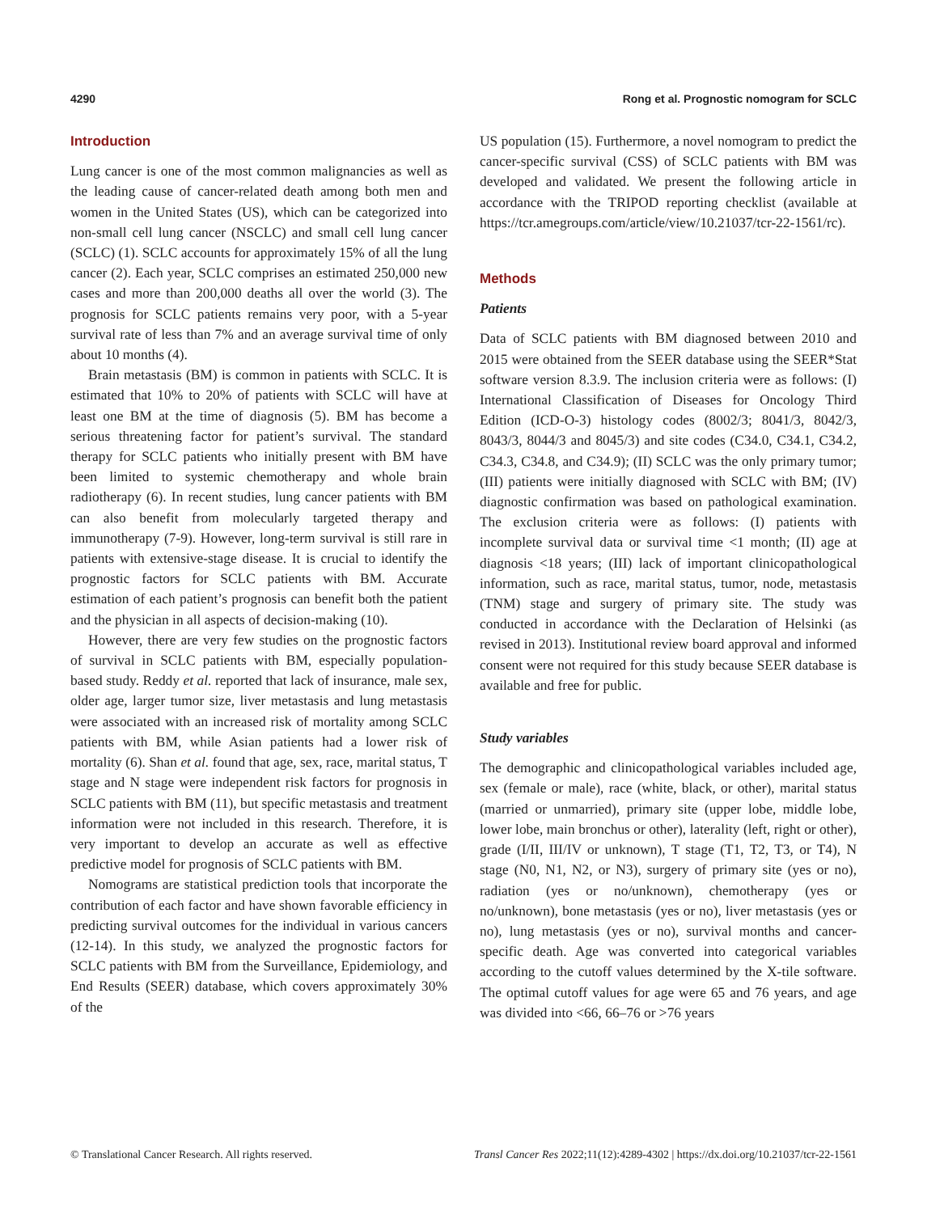4290 Rong et al. Prognostic nomogram for SCLC
Introduction
Lung cancer is one of the most common malignancies as well as the leading cause of cancer-related death among both men and women in the United States (US), which can be categorized into non-small cell lung cancer (NSCLC) and small cell lung cancer (SCLC) (1). SCLC accounts for approximately 15% of all the lung cancer (2). Each year, SCLC comprises an estimated 250,000 new cases and more than 200,000 deaths all over the world (3). The prognosis for SCLC patients remains very poor, with a 5-year survival rate of less than 7% and an average survival time of only about 10 months (4).
Brain metastasis (BM) is common in patients with SCLC. It is estimated that 10% to 20% of patients with SCLC will have at least one BM at the time of diagnosis (5). BM has become a serious threatening factor for patient’s survival. The standard therapy for SCLC patients who initially present with BM have been limited to systemic chemotherapy and whole brain radiotherapy (6). In recent studies, lung cancer patients with BM can also benefit from molecularly targeted therapy and immunotherapy (7-9). However, long-term survival is still rare in patients with extensive-stage disease. It is crucial to identify the prognostic factors for SCLC patients with BM. Accurate estimation of each patient’s prognosis can benefit both the patient and the physician in all aspects of decision-making (10).
However, there are very few studies on the prognostic factors of survival in SCLC patients with BM, especially population-based study. Reddy et al. reported that lack of insurance, male sex, older age, larger tumor size, liver metastasis and lung metastasis were associated with an increased risk of mortality among SCLC patients with BM, while Asian patients had a lower risk of mortality (6). Shan et al. found that age, sex, race, marital status, T stage and N stage were independent risk factors for prognosis in SCLC patients with BM (11), but specific metastasis and treatment information were not included in this research. Therefore, it is very important to develop an accurate as well as effective predictive model for prognosis of SCLC patients with BM.
Nomograms are statistical prediction tools that incorporate the contribution of each factor and have shown favorable efficiency in predicting survival outcomes for the individual in various cancers (12-14). In this study, we analyzed the prognostic factors for SCLC patients with BM from the Surveillance, Epidemiology, and End Results (SEER) database, which covers approximately 30% of the
US population (15). Furthermore, a novel nomogram to predict the cancer-specific survival (CSS) of SCLC patients with BM was developed and validated. We present the following article in accordance with the TRIPOD reporting checklist (available at https://tcr.amegroups.com/article/view/10.21037/tcr-22-1561/rc).
Methods
Patients
Data of SCLC patients with BM diagnosed between 2010 and 2015 were obtained from the SEER database using the SEER*Stat software version 8.3.9. The inclusion criteria were as follows: (I) International Classification of Diseases for Oncology Third Edition (ICD-O-3) histology codes (8002/3; 8041/3, 8042/3, 8043/3, 8044/3 and 8045/3) and site codes (C34.0, C34.1, C34.2, C34.3, C34.8, and C34.9); (II) SCLC was the only primary tumor; (III) patients were initially diagnosed with SCLC with BM; (IV) diagnostic confirmation was based on pathological examination. The exclusion criteria were as follows: (I) patients with incomplete survival data or survival time <1 month; (II) age at diagnosis <18 years; (III) lack of important clinicopathological information, such as race, marital status, tumor, node, metastasis (TNM) stage and surgery of primary site. The study was conducted in accordance with the Declaration of Helsinki (as revised in 2013). Institutional review board approval and informed consent were not required for this study because SEER database is available and free for public.
Study variables
The demographic and clinicopathological variables included age, sex (female or male), race (white, black, or other), marital status (married or unmarried), primary site (upper lobe, middle lobe, lower lobe, main bronchus or other), laterality (left, right or other), grade (I/II, III/IV or unknown), T stage (T1, T2, T3, or T4), N stage (N0, N1, N2, or N3), surgery of primary site (yes or no), radiation (yes or no/unknown), chemotherapy (yes or no/unknown), bone metastasis (yes or no), liver metastasis (yes or no), lung metastasis (yes or no), survival months and cancer-specific death. Age was converted into categorical variables according to the cutoff values determined by the X-tile software. The optimal cutoff values for age were 65 and 76 years, and age was divided into <66, 66–76 or >76 years
© Translational Cancer Research. All rights reserved. Transl Cancer Res 2022;11(12):4289-4302 | https://dx.doi.org/10.21037/tcr-22-1561